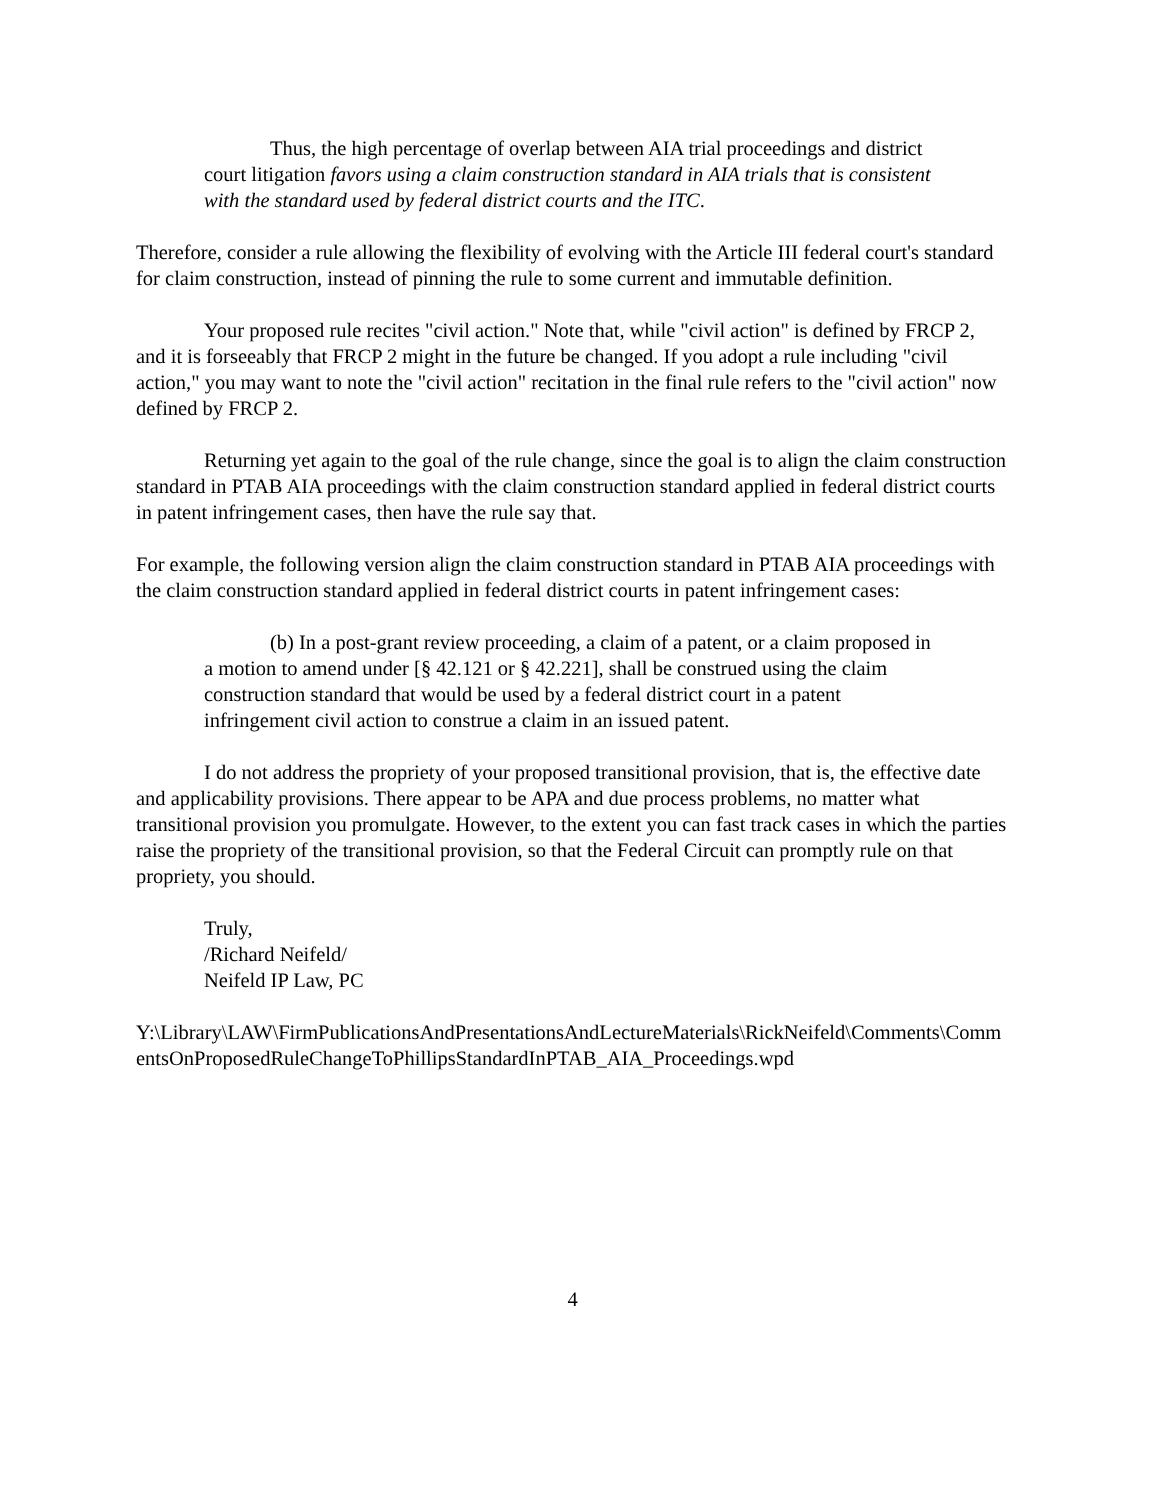Thus, the high percentage of overlap between AIA trial proceedings and district court litigation favors using a claim construction standard in AIA trials that is consistent with the standard used by federal district courts and the ITC.
Therefore, consider a rule allowing the flexibility of evolving with the Article III federal court's standard for claim construction, instead of pinning the rule to some current and immutable definition.
Your proposed rule recites "civil action." Note that, while "civil action" is defined by FRCP 2, and it is forseeably that FRCP 2 might in the future be changed. If you adopt a rule including "civil action," you may want to note the "civil action" recitation in the final rule refers to the "civil action" now defined by FRCP 2.
Returning yet again to the goal of the rule change, since the goal is to align the claim construction standard in PTAB AIA proceedings with the claim construction standard applied in federal district courts in patent infringement cases, then have the rule say that.
For example, the following version align the claim construction standard in PTAB AIA proceedings with the claim construction standard applied in federal district courts in patent infringement cases:
(b) In a post-grant review proceeding, a claim of a patent, or a claim proposed in a motion to amend under [§ 42.121 or § 42.221], shall be construed using the claim construction standard that would be used by a federal district court in a patent infringement civil action to construe a claim in an issued patent.
I do not address the propriety of your proposed transitional provision, that is, the effective date and applicability provisions. There appear to be APA and due process problems, no matter what transitional provision you promulgate. However, to the extent you can fast track cases in which the parties raise the propriety of the transitional provision, so that the Federal Circuit can promptly rule on that propriety, you should.
Truly,
/Richard Neifeld/
Neifeld IP Law, PC
Y:\Library\LAW\FirmPublicationsAndPresentationsAndLectureMaterials\RickNeifeld\Comments\CommentsOnProposedRuleChangeToPhillipsStandardInPTAB_AIA_Proceedings.wpd
4